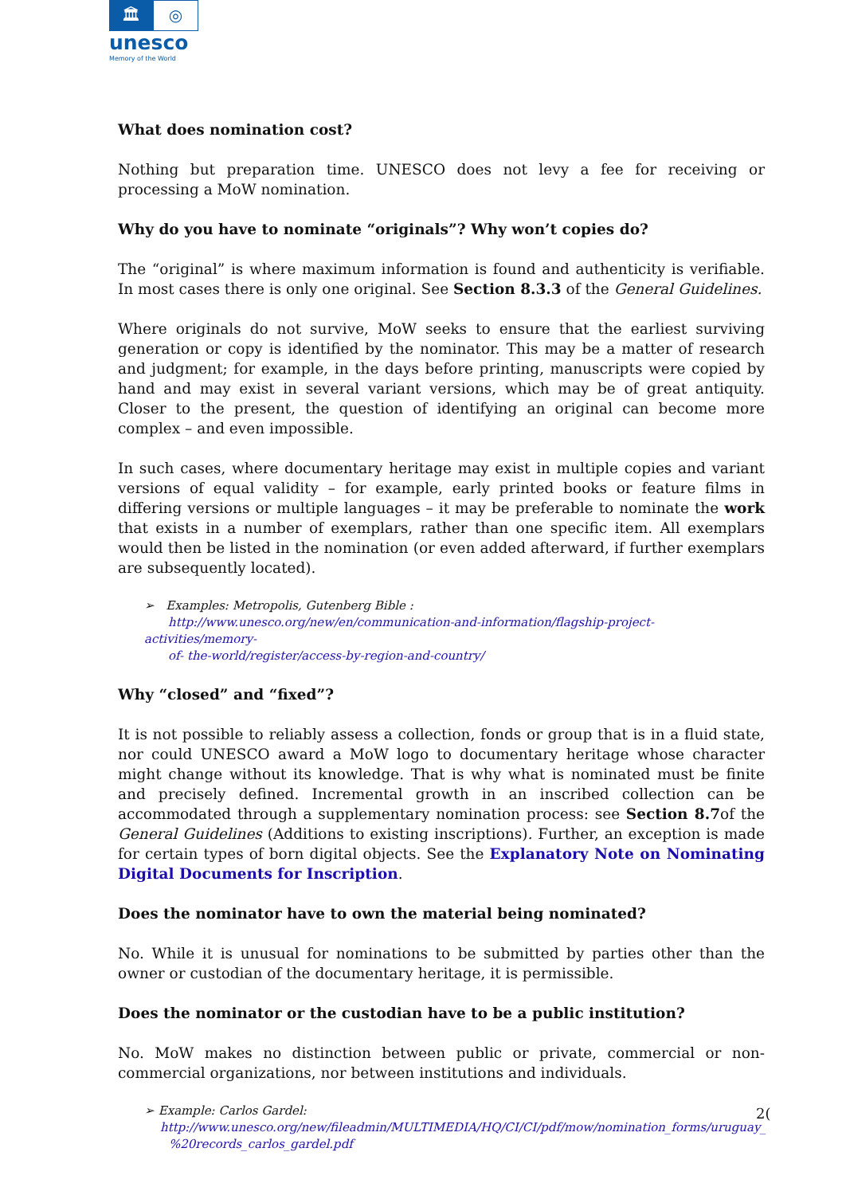🏛
◎
unesco
Memory of the World
What does nomination cost?
Nothing but preparation time. UNESCO does not levy a fee for receiving or processing a MoW nomination.
Why do you have to nominate “originals”? Why won’t copies do?
The “original” is where maximum information is found and authenticity is verifiable. In most cases there is only one original. See Section 8.3.3 of the General Guidelines.
Where originals do not survive, MoW seeks to ensure that the earliest surviving generation or copy is identified by the nominator. This may be a matter of research and judgment; for example, in the days before printing, manuscripts were copied by hand and may exist in several variant versions, which may be of great antiquity. Closer to the present, the question of identifying an original can become more complex – and even impossible.
In such cases, where documentary heritage may exist in multiple copies and variant versions of equal validity – for example, early printed books or feature films in differing versions or multiple languages – it may be preferable to nominate the work that exists in a number of exemplars, rather than one specific item. All exemplars would then be listed in the nomination (or even added afterward, if further exemplars are subsequently located).
➢ Examples: Metropolis, Gutenberg Bible :
http://www.unesco.org/new/en/communication-and-information/flagship-project-activities/memory-
of- the-world/register/access-by-region-and-country/
Why “closed” and “fixed”?
It is not possible to reliably assess a collection, fonds or group that is in a fluid state, nor could UNESCO award a MoW logo to documentary heritage whose character might change without its knowledge. That is why what is nominated must be finite and precisely defined. Incremental growth in an inscribed collection can be accommodated through a supplementary nomination process: see Section 8.7of the General Guidelines (Additions to existing inscriptions). Further, an exception is made for certain types of born digital objects. See the Explanatory Note on Nominating Digital Documents for Inscription.
Does the nominator have to own the material being nominated?
No. While it is unusual for nominations to be submitted by parties other than the owner or custodian of the documentary heritage, it is permissible.
Does the nominator or the custodian have to be a public institution?
No. MoW makes no distinction between public or private, commercial or non-commercial organizations, nor between institutions and individuals.
➢ Example: Carlos Gardel:
http://www.unesco.org/new/fileadmin/MULTIMEDIA/HQ/CI/CI/pdf/mow/nomination_forms/uruguay_
%20records_carlos_gardel.pdf
2(